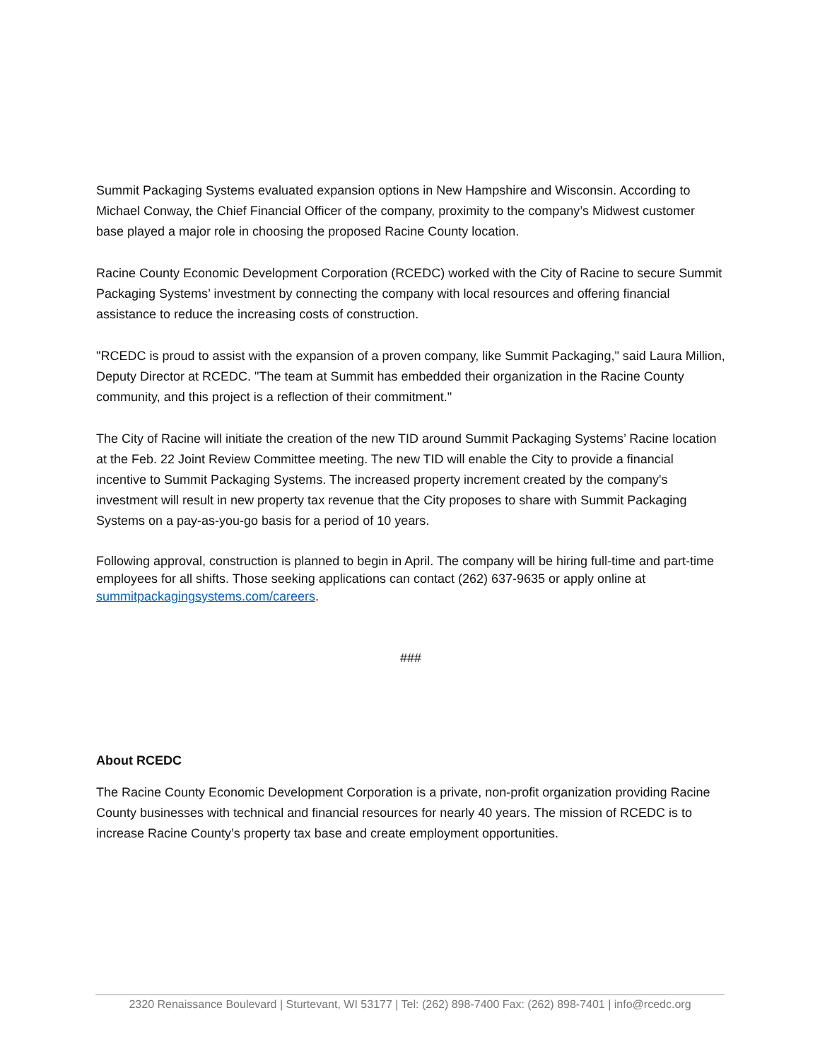Summit Packaging Systems evaluated expansion options in New Hampshire and Wisconsin. According to Michael Conway, the Chief Financial Officer of the company, proximity to the company’s Midwest customer base played a major role in choosing the proposed Racine County location.
Racine County Economic Development Corporation (RCEDC) worked with the City of Racine to secure Summit Packaging Systems’ investment by connecting the company with local resources and offering financial assistance to reduce the increasing costs of construction.
"RCEDC is proud to assist with the expansion of a proven company, like Summit Packaging," said Laura Million, Deputy Director at RCEDC. "The team at Summit has embedded their organization in the Racine County community, and this project is a reflection of their commitment."
The City of Racine will initiate the creation of the new TID around Summit Packaging Systems’ Racine location at the Feb. 22 Joint Review Committee meeting. The new TID will enable the City to provide a financial incentive to Summit Packaging Systems. The increased property increment created by the company's investment will result in new property tax revenue that the City proposes to share with Summit Packaging Systems on a pay-as-you-go basis for a period of 10 years.
Following approval, construction is planned to begin in April. The company will be hiring full-time and part-time employees for all shifts. Those seeking applications can contact (262) 637-9635 or apply online at summitpackagingsystems.com/careers.
###
About RCEDC
The Racine County Economic Development Corporation is a private, non-profit organization providing Racine County businesses with technical and financial resources for nearly 40 years. The mission of RCEDC is to increase Racine County’s property tax base and create employment opportunities.
2320 Renaissance Boulevard | Sturtevant, WI 53177 | Tel: (262) 898-7400 Fax: (262) 898-7401 | info@rcedc.org